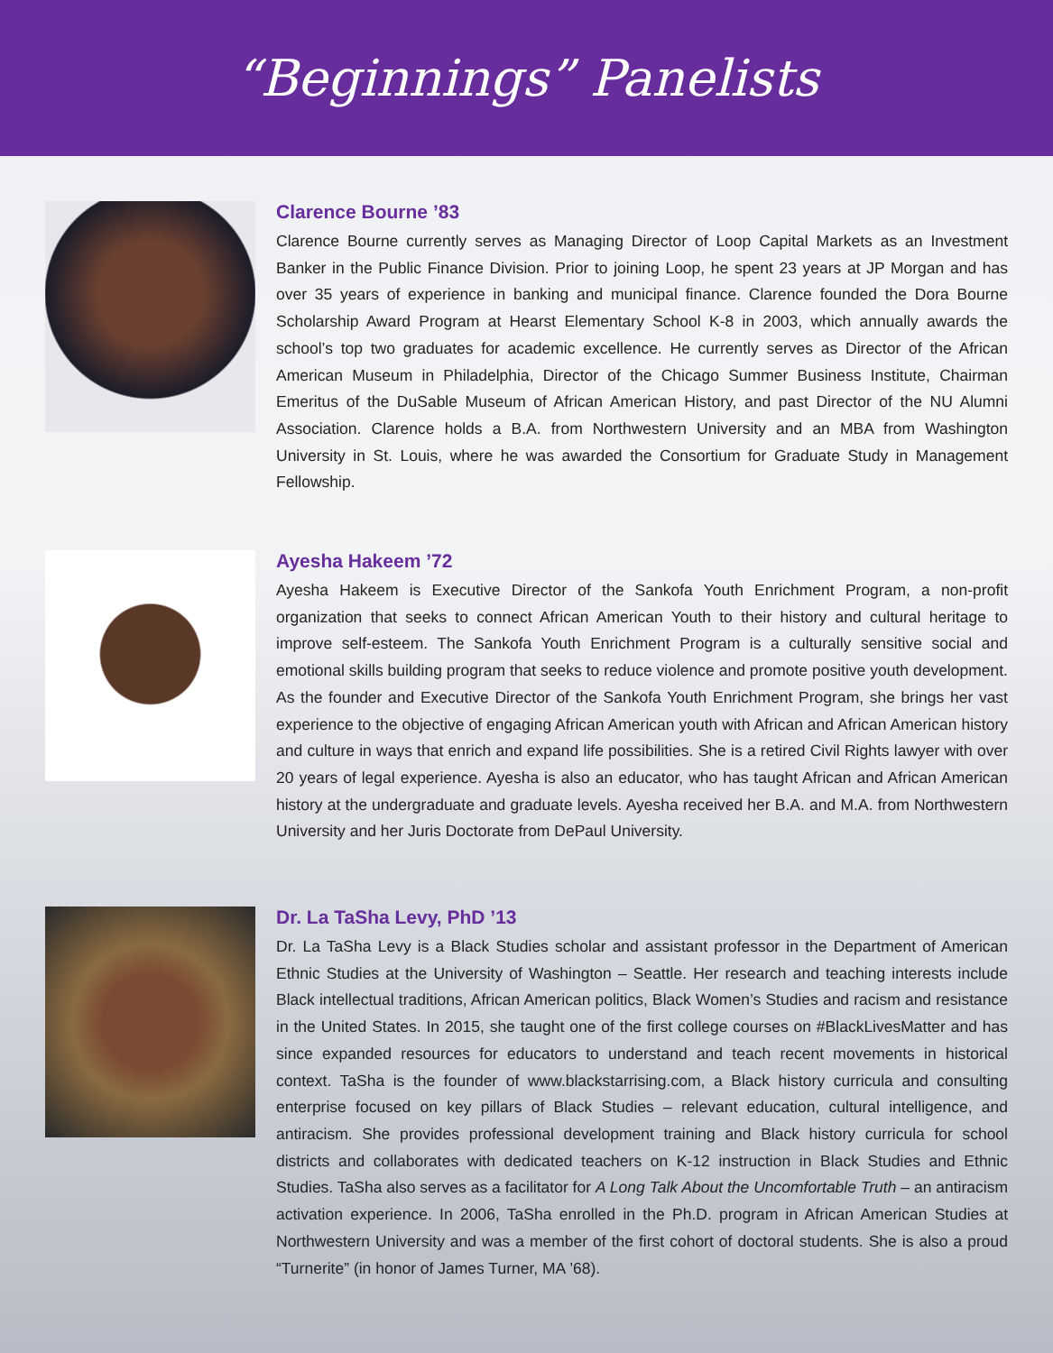“Beginnings” Panelists
Clarence Bourne ’83
Clarence Bourne currently serves as Managing Director of Loop Capital Markets as an Investment Banker in the Public Finance Division. Prior to joining Loop, he spent 23 years at JP Morgan and has over 35 years of experience in banking and municipal finance. Clarence founded the Dora Bourne Scholarship Award Program at Hearst Elementary School K-8 in 2003, which annually awards the school’s top two graduates for academic excellence. He currently serves as Director of the African American Museum in Philadelphia, Director of the Chicago Summer Business Institute, Chairman Emeritus of the DuSable Museum of African American History, and past Director of the NU Alumni Association. Clarence holds a B.A. from Northwestern University and an MBA from Washington University in St. Louis, where he was awarded the Consortium for Graduate Study in Management Fellowship.
Ayesha Hakeem ’72
Ayesha Hakeem is Executive Director of the Sankofa Youth Enrichment Program, a non-profit organization that seeks to connect African American Youth to their history and cultural heritage to improve self-esteem. The Sankofa Youth Enrichment Program is a culturally sensitive social and emotional skills building program that seeks to reduce violence and promote positive youth development. As the founder and Executive Director of the Sankofa Youth Enrichment Program, she brings her vast experience to the objective of engaging African American youth with African and African American history and culture in ways that enrich and expand life possibilities. She is a retired Civil Rights lawyer with over 20 years of legal experience. Ayesha is also an educator, who has taught African and African American history at the undergraduate and graduate levels. Ayesha received her B.A. and M.A. from Northwestern University and her Juris Doctorate from DePaul University.
Dr. La TaSha Levy, PhD ’13
Dr. La TaSha Levy is a Black Studies scholar and assistant professor in the Department of American Ethnic Studies at the University of Washington – Seattle. Her research and teaching interests include Black intellectual traditions, African American politics, Black Women’s Studies and racism and resistance in the United States. In 2015, she taught one of the first college courses on #BlackLivesMatter and has since expanded resources for educators to understand and teach recent movements in historical context. TaSha is the founder of www.blackstarrising.com, a Black history curricula and consulting enterprise focused on key pillars of Black Studies – relevant education, cultural intelligence, and antiracism. She provides professional development training and Black history curricula for school districts and collaborates with dedicated teachers on K-12 instruction in Black Studies and Ethnic Studies. TaSha also serves as a facilitator for A Long Talk About the Uncomfortable Truth – an antiracism activation experience. In 2006, TaSha enrolled in the Ph.D. program in African American Studies at Northwestern University and was a member of the first cohort of doctoral students. She is also a proud “Turnerite” (in honor of James Turner, MA ’68).